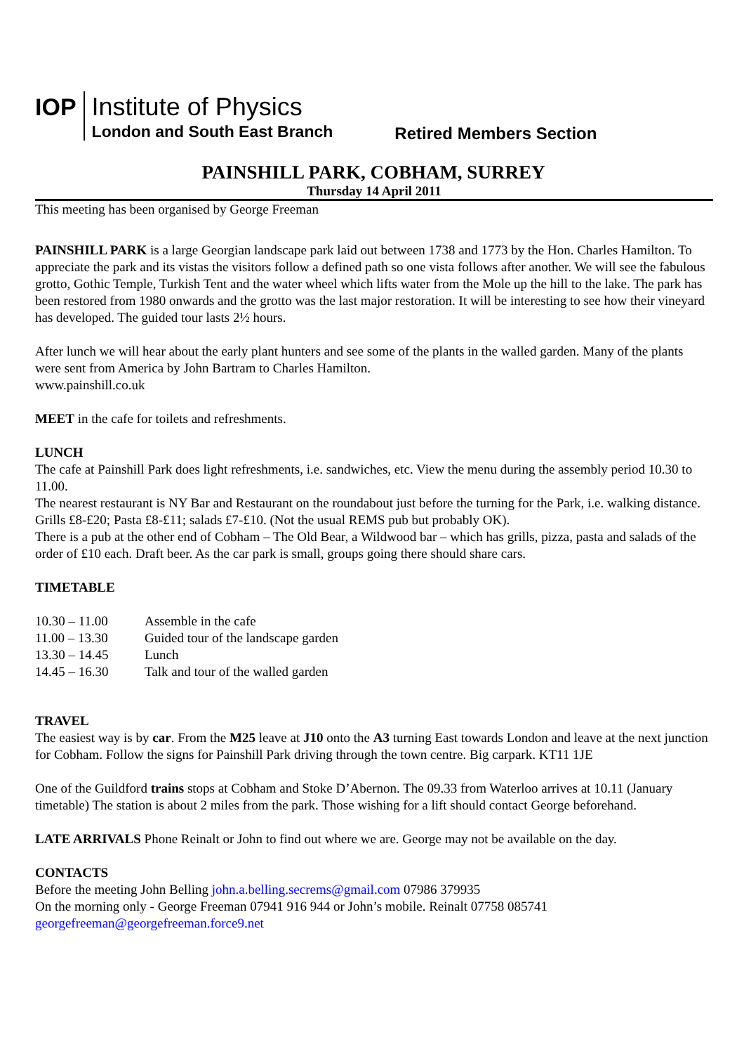IOP
Institute of Physics
London and South East Branch
Retired Members Section
PAINSHILL PARK, COBHAM, SURREY
Thursday 14 April 2011
This meeting has been organised by George Freeman
PAINSHILL PARK is a large Georgian landscape park laid out between 1738 and 1773 by the Hon. Charles Hamilton. To appreciate the park and its vistas the visitors follow a defined path so one vista follows after another. We will see the fabulous grotto, Gothic Temple, Turkish Tent and the water wheel which lifts water from the Mole up the hill to the lake. The park has been restored from 1980 onwards and the grotto was the last major restoration. It will be interesting to see how their vineyard has developed. The guided tour lasts 2½ hours.
After lunch we will hear about the early plant hunters and see some of the plants in the walled garden. Many of the plants were sent from America by John Bartram to Charles Hamilton.
www.painshill.co.uk
MEET in the cafe for toilets and refreshments.
LUNCH
The cafe at Painshill Park does light refreshments, i.e. sandwiches, etc. View the menu during the assembly period 10.30 to 11.00.
The nearest restaurant is NY Bar and Restaurant on the roundabout just before the turning for the Park, i.e. walking distance. Grills £8-£20; Pasta £8-£11; salads £7-£10. (Not the usual REMS pub but probably OK).
There is a pub at the other end of Cobham – The Old Bear, a Wildwood bar – which has grills, pizza, pasta and salads of the order of £10 each. Draft beer. As the car park is small, groups going there should share cars.
TIMETABLE
| 10.30 – 11.00 | Assemble in the cafe |
| 11.00 – 13.30 | Guided tour of the landscape garden |
| 13.30 – 14.45 | Lunch |
| 14.45 – 16.30 | Talk and tour of the walled garden |
TRAVEL
The easiest way is by car. From the M25 leave at J10 onto the A3 turning East towards London and leave at the next junction for Cobham. Follow the signs for Painshill Park driving through the town centre. Big carpark. KT11 1JE
One of the Guildford trains stops at Cobham and Stoke D’Abernon. The 09.33 from Waterloo arrives at 10.11 (January timetable) The station is about 2 miles from the park. Those wishing for a lift should contact George beforehand.
LATE ARRIVALS Phone Reinalt or John to find out where we are. George may not be available on the day.
CONTACTS
Before the meeting John Belling john.a.belling.secrems@gmail.com 07986 379935
On the morning only - George Freeman 07941 916 944 or John’s mobile. Reinalt 07758 085741
georgefreeman@georgefreeman.force9.net